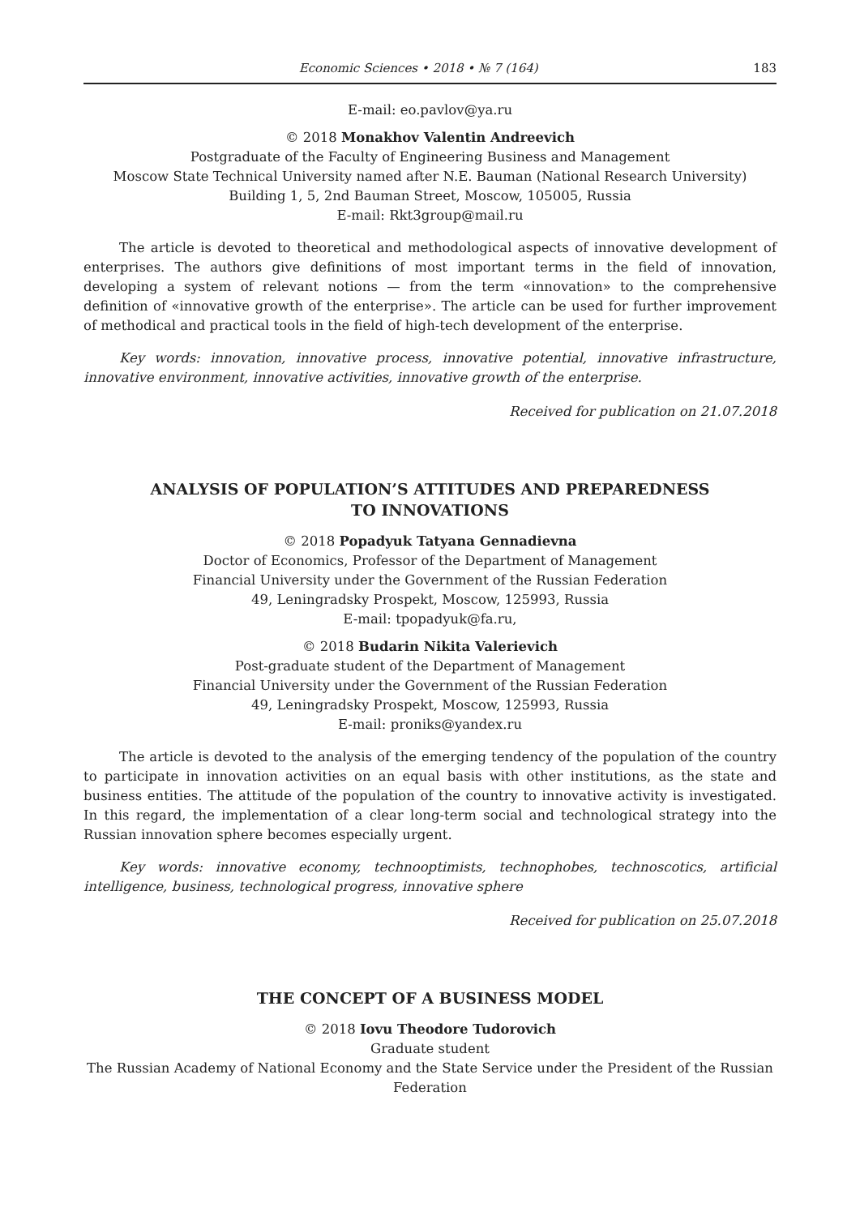Economic Sciences • 2018 • № 7 (164) 183
E-mail: eo.pavlov@ya.ru
© 2018 Monakhov Valentin Andreevich
Postgraduate of the Faculty of Engineering Business and Management
Moscow State Technical University named after N.E. Bauman (National Research University)
Building 1, 5, 2nd Bauman Street, Moscow, 105005, Russia
E-mail: Rkt3group@mail.ru
The article is devoted to theoretical and methodological aspects of innovative development of enterprises. The authors give definitions of most important terms in the field of innovation, developing a system of relevant notions — from the term «innovation» to the comprehensive definition of «innovative growth of the enterprise». The article can be used for further improvement of methodical and practical tools in the field of high-tech development of the enterprise.
Key words: innovation, innovative process, innovative potential, innovative infrastructure, innovative environment, innovative activities, innovative growth of the enterprise.
Received for publication on 21.07.2018
ANALYSIS OF POPULATION’S ATTITUDES AND PREPAREDNESS
TO INNOVATIONS
© 2018 Popadyuk Tatyana Gennadievna
Doctor of Economics, Professor of the Department of Management
Financial University under the Government of the Russian Federation
49, Leningradsky Prospekt, Moscow, 125993, Russia
E-mail: tpopadyuk@fa.ru,
© 2018 Budarin Nikita Valerievich
Post-graduate student of the Department of Management
Financial University under the Government of the Russian Federation
49, Leningradsky Prospekt, Moscow, 125993, Russia
E-mail: proniks@yandex.ru
The article is devoted to the analysis of the emerging tendency of the population of the country to participate in innovation activities on an equal basis with other institutions, as the state and business entities. The attitude of the population of the country to innovative activity is investigated. In this regard, the implementation of a clear long-term social and technological strategy into the Russian innovation sphere becomes especially urgent.
Key words: innovative economy, technooptimists, technophobes, technoscotics, artificial intelligence, business, technological progress, innovative sphere
Received for publication on 25.07.2018
THE CONCEPT OF A BUSINESS MODEL
© 2018 Iovu Theodore Tudorovich
Graduate student
The Russian Academy of National Economy and the State Service under the President of the Russian Federation